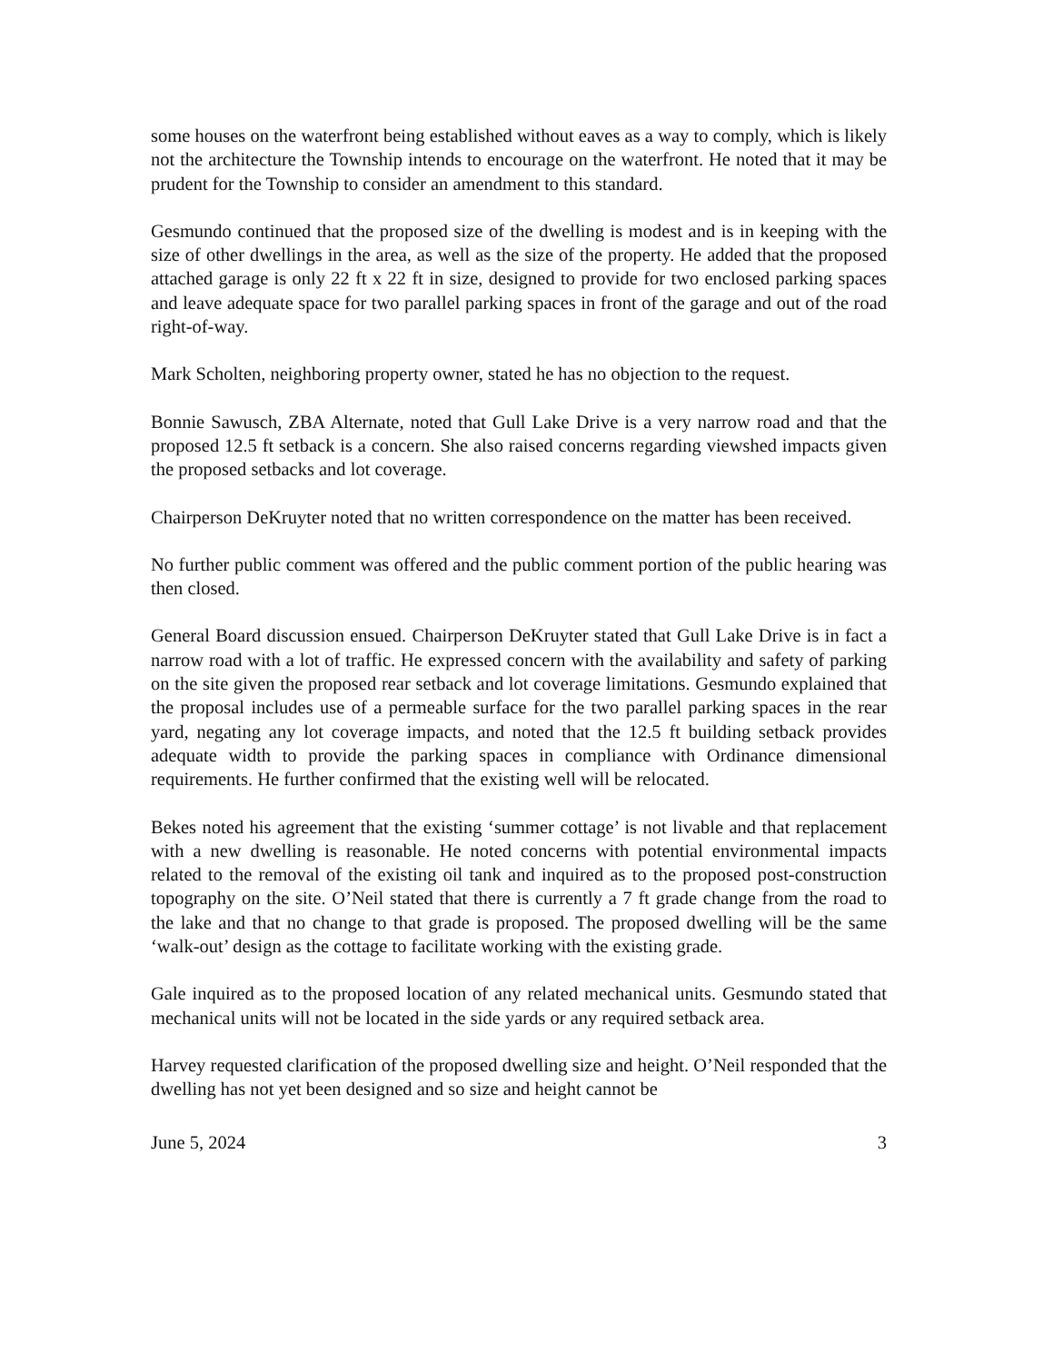some houses on the waterfront being established without eaves as a way to comply, which is likely not the architecture the Township intends to encourage on the waterfront. He noted that it may be prudent for the Township to consider an amendment to this standard.
Gesmundo continued that the proposed size of the dwelling is modest and is in keeping with the size of other dwellings in the area, as well as the size of the property. He added that the proposed attached garage is only 22 ft x 22 ft in size, designed to provide for two enclosed parking spaces and leave adequate space for two parallel parking spaces in front of the garage and out of the road right-of-way.
Mark Scholten, neighboring property owner, stated he has no objection to the request.
Bonnie Sawusch, ZBA Alternate, noted that Gull Lake Drive is a very narrow road and that the proposed 12.5 ft setback is a concern. She also raised concerns regarding viewshed impacts given the proposed setbacks and lot coverage.
Chairperson DeKruyter noted that no written correspondence on the matter has been received.
No further public comment was offered and the public comment portion of the public hearing was then closed.
General Board discussion ensued. Chairperson DeKruyter stated that Gull Lake Drive is in fact a narrow road with a lot of traffic. He expressed concern with the availability and safety of parking on the site given the proposed rear setback and lot coverage limitations. Gesmundo explained that the proposal includes use of a permeable surface for the two parallel parking spaces in the rear yard, negating any lot coverage impacts, and noted that the 12.5 ft building setback provides adequate width to provide the parking spaces in compliance with Ordinance dimensional requirements. He further confirmed that the existing well will be relocated.
Bekes noted his agreement that the existing ‘summer cottage’ is not livable and that replacement with a new dwelling is reasonable. He noted concerns with potential environmental impacts related to the removal of the existing oil tank and inquired as to the proposed post-construction topography on the site. O’Neil stated that there is currently a 7 ft grade change from the road to the lake and that no change to that grade is proposed. The proposed dwelling will be the same ‘walk-out’ design as the cottage to facilitate working with the existing grade.
Gale inquired as to the proposed location of any related mechanical units. Gesmundo stated that mechanical units will not be located in the side yards or any required setback area.
Harvey requested clarification of the proposed dwelling size and height. O’Neil responded that the dwelling has not yet been designed and so size and height cannot be
June 5, 2024 3